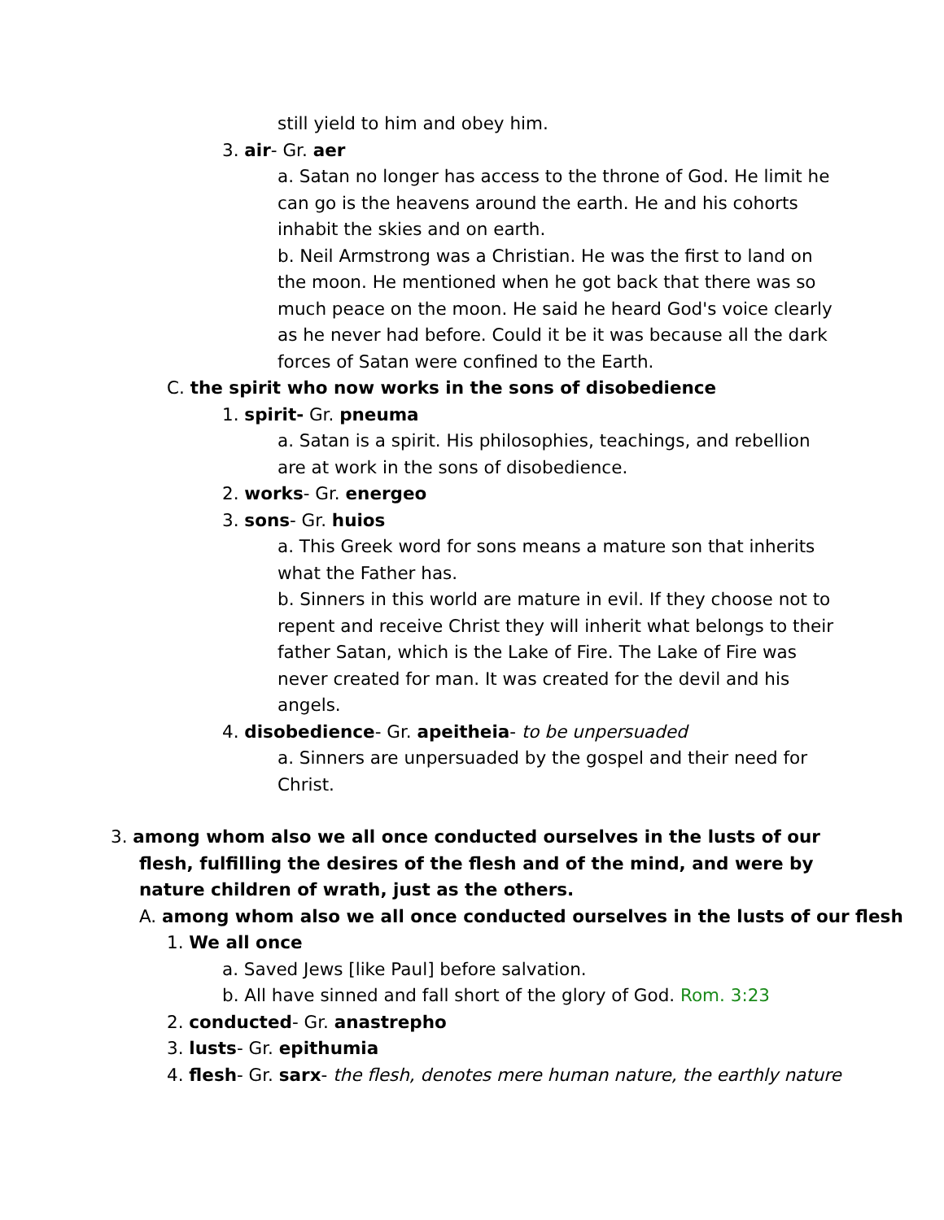still yield to him and obey him.
3. air- Gr. aer
a. Satan no longer has access to the throne of God. He limit he can go is the heavens around the earth. He and his cohorts inhabit the skies and on earth.
b. Neil Armstrong was a Christian. He was the first to land on the moon. He mentioned when he got back that there was so much peace on the moon. He said he heard God's voice clearly as he never had before. Could it be it was because all the dark forces of Satan were confined to the Earth.
C. the spirit who now works in the sons of disobedience
1. spirit- Gr. pneuma
a. Satan is a spirit. His philosophies, teachings, and rebellion are at work in the sons of disobedience.
2. works- Gr. energeo
3. sons- Gr. huios
a. This Greek word for sons means a mature son that inherits what the Father has.
b. Sinners in this world are mature in evil. If they choose not to repent and receive Christ they will inherit what belongs to their father Satan, which is the Lake of Fire. The Lake of Fire was never created for man. It was created for the devil and his angels.
4. disobedience- Gr. apeitheia- to be unpersuaded
a. Sinners are unpersuaded by the gospel and their need for Christ.
3. among whom also we all once conducted ourselves in the lusts of our flesh, fulfilling the desires of the flesh and of the mind, and were by nature children of wrath, just as the others.
A. among whom also we all once conducted ourselves in the lusts of our flesh
1. We all once
a. Saved Jews [like Paul] before salvation.
b. All have sinned and fall short of the glory of God. Rom. 3:23
2. conducted- Gr. anastrepho
3. lusts- Gr. epithumia
4. flesh- Gr. sarx- the flesh, denotes mere human nature, the earthly nature